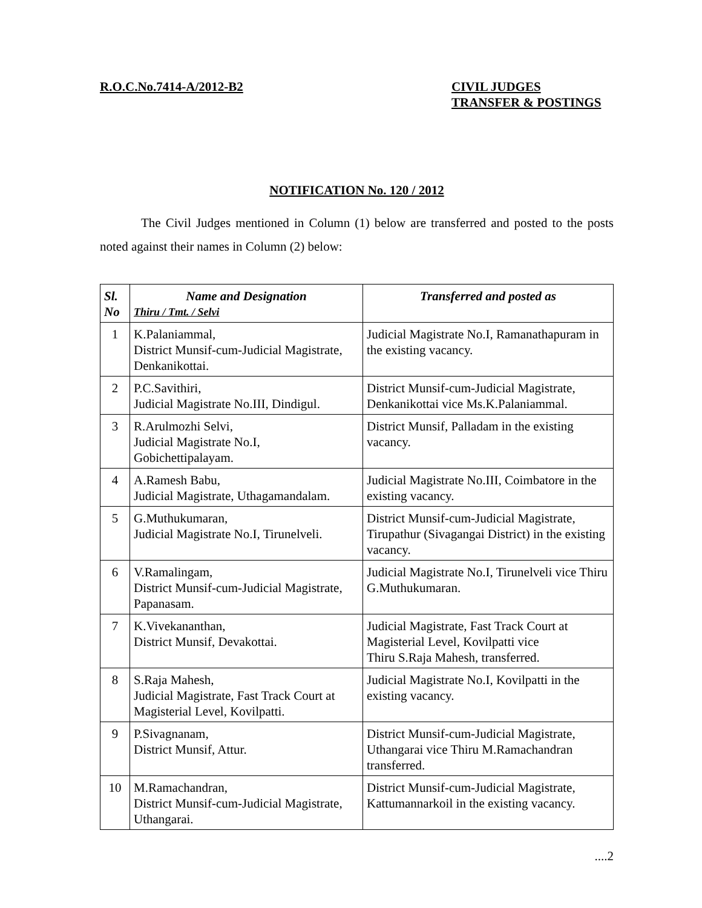R.O.C.No.7414-A/2012-B2 CIVIL JUDGES
TRANSFER & POSTINGS
NOTIFICATION No. 120 / 2012
The Civil Judges mentioned in Column (1) below are transferred and posted to the posts noted against their names in Column (2) below:
| Sl. No | Name and Designation Thiru / Tmt. / Selvi | Transferred and posted as |
| --- | --- | --- |
| 1 | K.Palaniammal, District Munsif-cum-Judicial Magistrate, Denkanikottai. | Judicial Magistrate No.I, Ramanathapuram in the existing vacancy. |
| 2 | P.C.Savithiri, Judicial Magistrate No.III, Dindigul. | District Munsif-cum-Judicial Magistrate, Denkanikottai vice Ms.K.Palaniammal. |
| 3 | R.Arulmozhi Selvi, Judicial Magistrate No.I, Gobichettipalayam. | District Munsif, Palladam in the existing vacancy. |
| 4 | A.Ramesh Babu, Judicial Magistrate, Uthagamandalam. | Judicial Magistrate No.III, Coimbatore in the existing vacancy. |
| 5 | G.Muthukumaran, Judicial Magistrate No.I, Tirunelveli. | District Munsif-cum-Judicial Magistrate, Tirupathur (Sivagangai District) in the existing vacancy. |
| 6 | V.Ramalingam, District Munsif-cum-Judicial Magistrate, Papanasam. | Judicial Magistrate No.I, Tirunelveli vice Thiru G.Muthukumaran. |
| 7 | K.Vivekananthan, District Munsif, Devakottai. | Judicial Magistrate, Fast Track Court at Magisterial Level, Kovilpatti vice Thiru S.Raja Mahesh, transferred. |
| 8 | S.Raja Mahesh, Judicial Magistrate, Fast Track Court at Magisterial Level, Kovilpatti. | Judicial Magistrate No.I, Kovilpatti in the existing vacancy. |
| 9 | P.Sivagnanam, District Munsif, Attur. | District Munsif-cum-Judicial Magistrate, Uthangarai vice Thiru M.Ramachandran transferred. |
| 10 | M.Ramachandran, District Munsif-cum-Judicial Magistrate, Uthangarai. | District Munsif-cum-Judicial Magistrate, Kattumannarkoil in the existing vacancy. |
....2